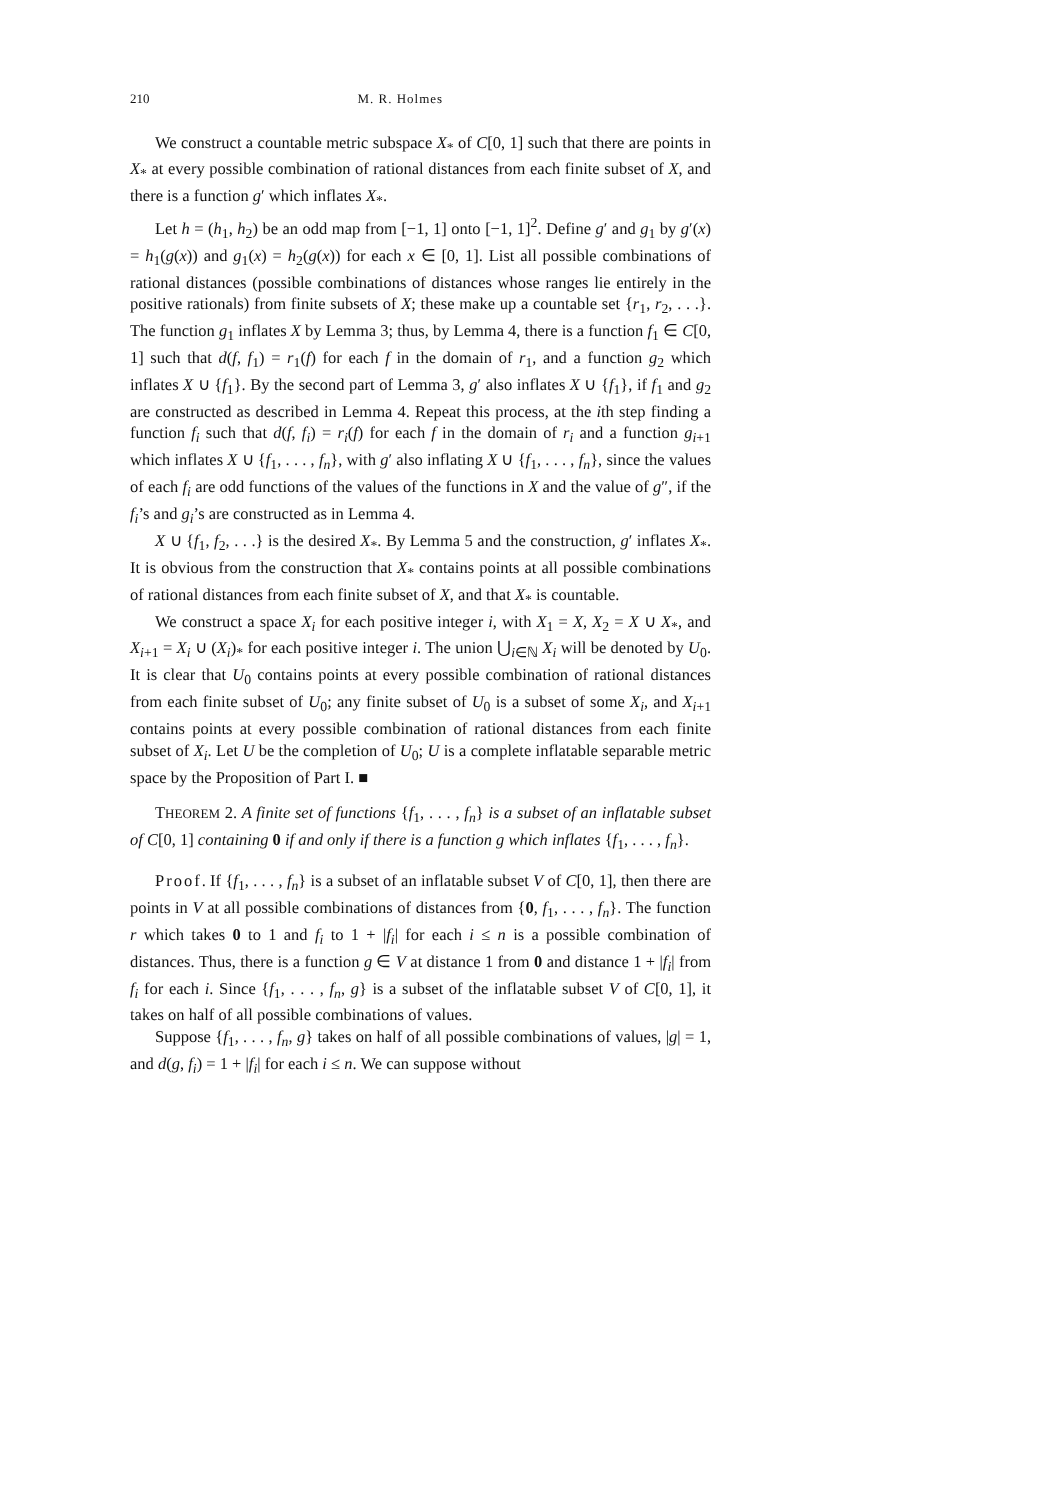210 M. R. Holmes
We construct a countable metric subspace X<sub>*</sub> of C[0, 1] such that there are points in X<sub>*</sub> at every possible combination of rational distances from each finite subset of X, and there is a function g′ which inflates X<sub>*</sub>.
Let h = (h<sub>1</sub>, h<sub>2</sub>) be an odd map from [−1, 1] onto [−1, 1]<sup>2</sup>. Define g′ and g<sub>1</sub> by g′(x) = h<sub>1</sub>(g(x)) and g<sub>1</sub>(x) = h<sub>2</sub>(g(x)) for each x ∈ [0, 1]. List all possible combinations of rational distances (possible combinations of distances whose ranges lie entirely in the positive rationals) from finite subsets of X; these make up a countable set {r<sub>1</sub>, r<sub>2</sub>, . . .}. The function g<sub>1</sub> inflates X by Lemma 3; thus, by Lemma 4, there is a function f<sub>1</sub> ∈ C[0, 1] such that d(f, f<sub>1</sub>) = r<sub>1</sub>(f) for each f in the domain of r<sub>1</sub>, and a function g<sub>2</sub> which inflates X ∪ {f<sub>1</sub>}. By the second part of Lemma 3, g′ also inflates X ∪ {f<sub>1</sub>}, if f<sub>1</sub> and g<sub>2</sub> are constructed as described in Lemma 4. Repeat this process, at the ith step finding a function f<sub>i</sub> such that d(f, f<sub>i</sub>) = r<sub>i</sub>(f) for each f in the domain of r<sub>i</sub> and a function g<sub>i+1</sub> which inflates X ∪ {f<sub>1</sub>, . . . , f<sub>n</sub>}, with g′ also inflating X ∪ {f<sub>1</sub>, . . . , f<sub>n</sub>}, since the values of each f<sub>i</sub> are odd functions of the values of the functions in X and the value of g″, if the f<sub>i</sub>’s and g<sub>i</sub>’s are constructed as in Lemma 4.
X ∪ {f<sub>1</sub>, f<sub>2</sub>, . . .} is the desired X<sub>*</sub>. By Lemma 5 and the construction, g′ inflates X<sub>*</sub>. It is obvious from the construction that X<sub>*</sub> contains points at all possible combinations of rational distances from each finite subset of X, and that X<sub>*</sub> is countable.
We construct a space X<sub>i</sub> for each positive integer i, with X<sub>1</sub> = X, X<sub>2</sub> = X ∪ X<sub>*</sub>, and X<sub>i+1</sub> = X<sub>i</sub> ∪ (X<sub>i</sub>)<sub>*</sub> for each positive integer i. The union ⋃<sub>i∈ℕ</sub> X<sub>i</sub> will be denoted by U<sub>0</sub>. It is clear that U<sub>0</sub> contains points at every possible combination of rational distances from each finite subset of U<sub>0</sub>; any finite subset of U<sub>0</sub> is a subset of some X<sub>i</sub>, and X<sub>i+1</sub> contains points at every possible combination of rational distances from each finite subset of X<sub>i</sub>. Let U be the completion of U<sub>0</sub>; U is a complete inflatable separable metric space by the Proposition of Part I. ■
THEOREM 2. A finite set of functions {f<sub>1</sub>, . . . , f<sub>n</sub>} is a subset of an inflatable subset of C[0, 1] containing 0 if and only if there is a function g which inflates {f<sub>1</sub>, . . . , f<sub>n</sub>}.
Proof. If {f<sub>1</sub>, . . . , f<sub>n</sub>} is a subset of an inflatable subset V of C[0, 1], then there are points in V at all possible combinations of distances from {0, f<sub>1</sub>, . . . , f<sub>n</sub>}. The function r which takes 0 to 1 and f<sub>i</sub> to 1 + |f<sub>i</sub>| for each i ≤ n is a possible combination of distances. Thus, there is a function g ∈ V at distance 1 from 0 and distance 1 + |f<sub>i</sub>| from f<sub>i</sub> for each i. Since {f<sub>1</sub>, . . . , f<sub>n</sub>, g} is a subset of the inflatable subset V of C[0, 1], it takes on half of all possible combinations of values.
Suppose {f<sub>1</sub>, . . . , f<sub>n</sub>, g} takes on half of all possible combinations of values, |g| = 1, and d(g, f<sub>i</sub>) = 1 + |f<sub>i</sub>| for each i ≤ n. We can suppose without